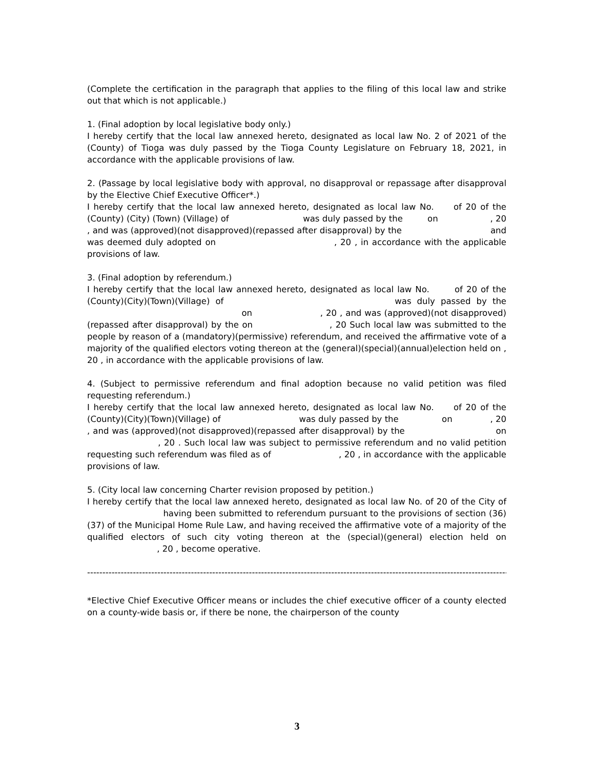(Complete the certification in the paragraph that applies to the filing of this local law and strike out that which is not applicable.)
1. (Final adoption by local legislative body only.)
I hereby certify that the local law annexed hereto, designated as local law No. 2 of 2021 of the (County) of Tioga was duly passed by the Tioga County Legislature on February 18, 2021, in accordance with the applicable provisions of law.
2. (Passage by local legislative body with approval, no disapproval or repassage after disapproval by the Elective Chief Executive Officer*.)
I hereby certify that the local law annexed hereto, designated as local law No. of 20 of the (County) (City) (Town) (Village) of was duly passed by the on , 20 , and was (approved)(not disapproved)(repassed after disapproval) by the and was deemed duly adopted on , 20 , in accordance with the applicable provisions of law.
3. (Final adoption by referendum.)
I hereby certify that the local law annexed hereto, designated as local law No. of 20 of the (County)(City)(Town)(Village) of was duly passed by the on , 20 , and was (approved)(not disapproved)(repassed after disapproval) by the on , 20 Such local law was submitted to the people by reason of a (mandatory)(permissive) referendum, and received the affirmative vote of a majority of the qualified electors voting thereon at the (general)(special)(annual)election held on , 20 , in accordance with the applicable provisions of law.
4. (Subject to permissive referendum and final adoption because no valid petition was filed requesting referendum.)
I hereby certify that the local law annexed hereto, designated as local law No. of 20 of the (County)(City)(Town)(Village) of was duly passed by the on , 20 , and was (approved)(not disapproved)(repassed after disapproval) by the on , 20 . Such local law was subject to permissive referendum and no valid petition requesting such referendum was filed as of , 20 , in accordance with the applicable provisions of law.
5. (City local law concerning Charter revision proposed by petition.)
I hereby certify that the local law annexed hereto, designated as local law No. of 20 of the City of having been submitted to referendum pursuant to the provisions of section (36)(37) of the Municipal Home Rule Law, and having received the affirmative vote of a majority of the qualified electors of such city voting thereon at the (special)(general) election held on , 20 , become operative.
----------------------------------------------------------------------------------------------------------------------------------------------------
*Elective Chief Executive Officer means or includes the chief executive officer of a county elected on a county-wide basis or, if there be none, the chairperson of the county
3